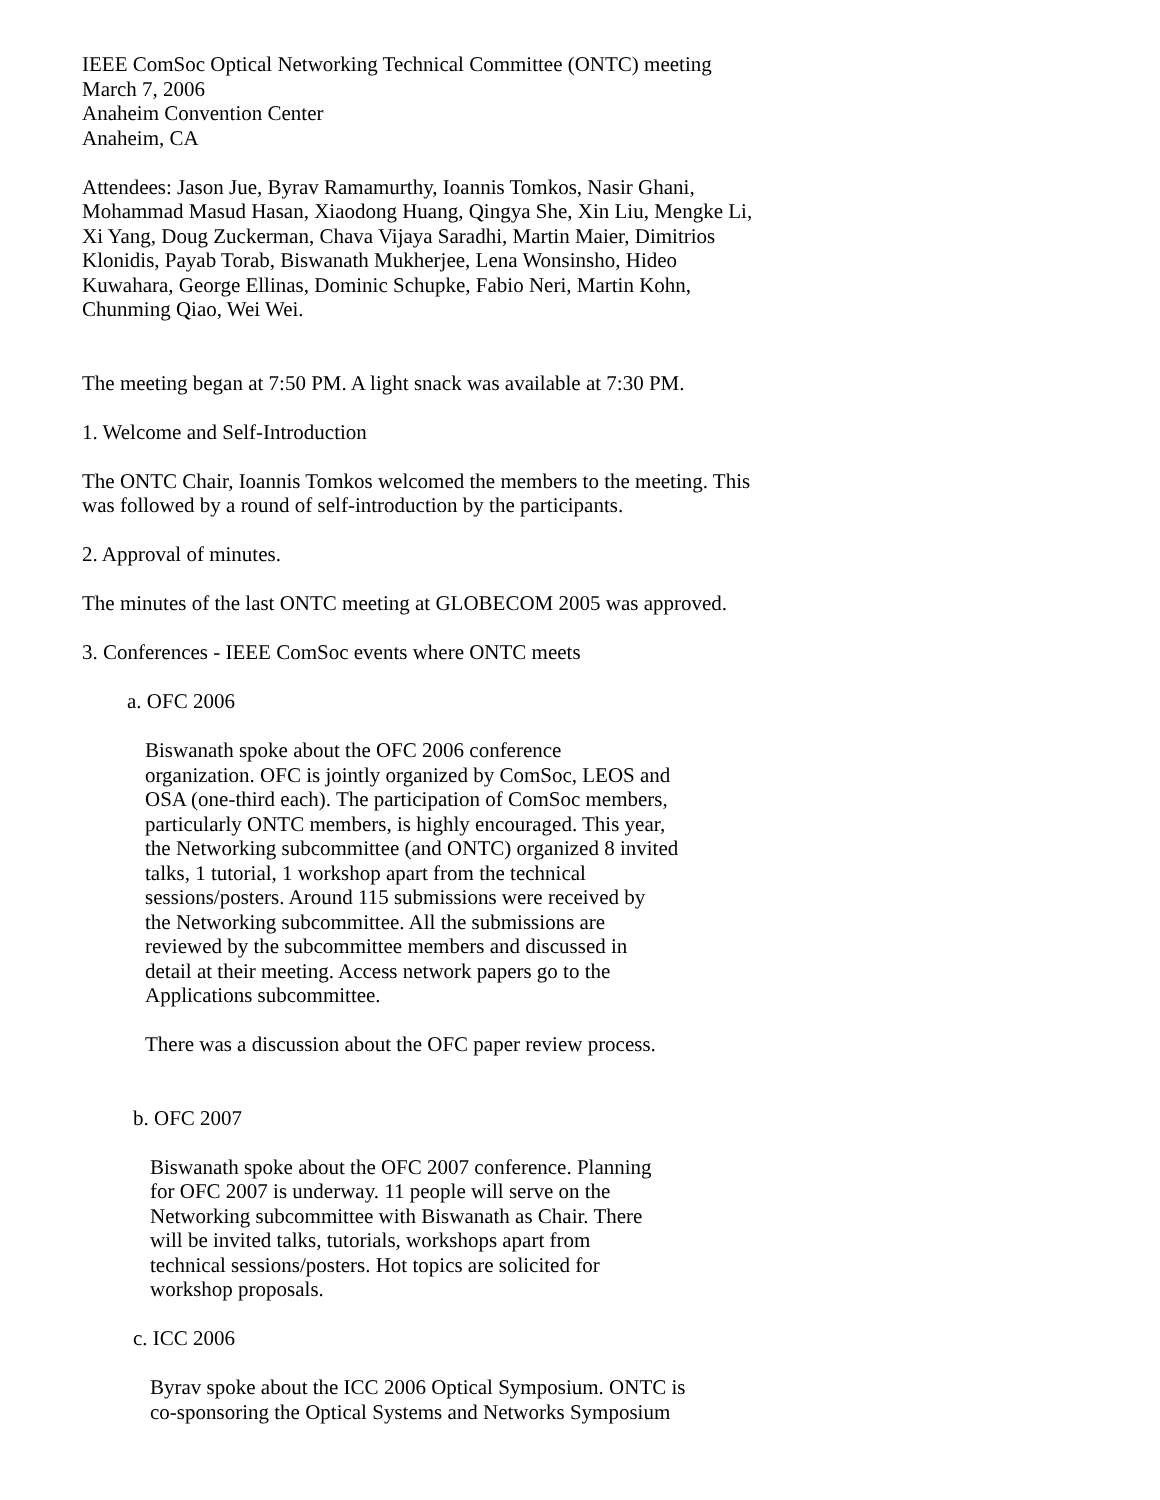IEEE ComSoc Optical Networking Technical Committee (ONTC) meeting
March 7, 2006
Anaheim Convention Center
Anaheim, CA
Attendees: Jason Jue, Byrav Ramamurthy, Ioannis Tomkos, Nasir Ghani,
Mohammad Masud Hasan, Xiaodong Huang, Qingya She, Xin Liu, Mengke Li,
Xi Yang, Doug Zuckerman, Chava Vijaya Saradhi, Martin Maier, Dimitrios
Klonidis, Payab Torab, Biswanath Mukherjee, Lena Wonsinsho, Hideo
Kuwahara, George Ellinas, Dominic Schupke, Fabio Neri, Martin Kohn,
Chunming Qiao, Wei Wei.
The meeting began at 7:50 PM. A light snack was available at 7:30 PM.
1. Welcome and Self-Introduction
The ONTC Chair, Ioannis Tomkos welcomed the members to the meeting. This
was followed by a round of self-introduction by the participants.
2. Approval of minutes.
The minutes of the last ONTC meeting at GLOBECOM 2005 was approved.
3. Conferences - IEEE ComSoc events where ONTC meets
a. OFC 2006
Biswanath spoke about the OFC 2006 conference
organization. OFC is jointly organized by ComSoc, LEOS and
OSA (one-third each). The participation of ComSoc members,
particularly ONTC members, is highly encouraged. This year,
the Networking subcommittee (and ONTC) organized 8 invited
talks, 1 tutorial, 1 workshop apart from the technical
sessions/posters. Around 115 submissions were received by
the Networking subcommittee. All the submissions are
reviewed by the subcommittee members and discussed in
detail at their meeting. Access network papers go to the
Applications subcommittee.
There was a discussion about the OFC paper review process.
b. OFC 2007
Biswanath spoke about the OFC 2007 conference. Planning
for OFC 2007 is underway. 11 people will serve on the
Networking subcommittee with Biswanath as Chair. There
will be invited talks, tutorials, workshops apart from
technical sessions/posters. Hot topics are solicited for
workshop proposals.
c. ICC 2006
Byrav spoke about the ICC 2006 Optical Symposium. ONTC is
co-sponsoring the Optical Systems and Networks Symposium